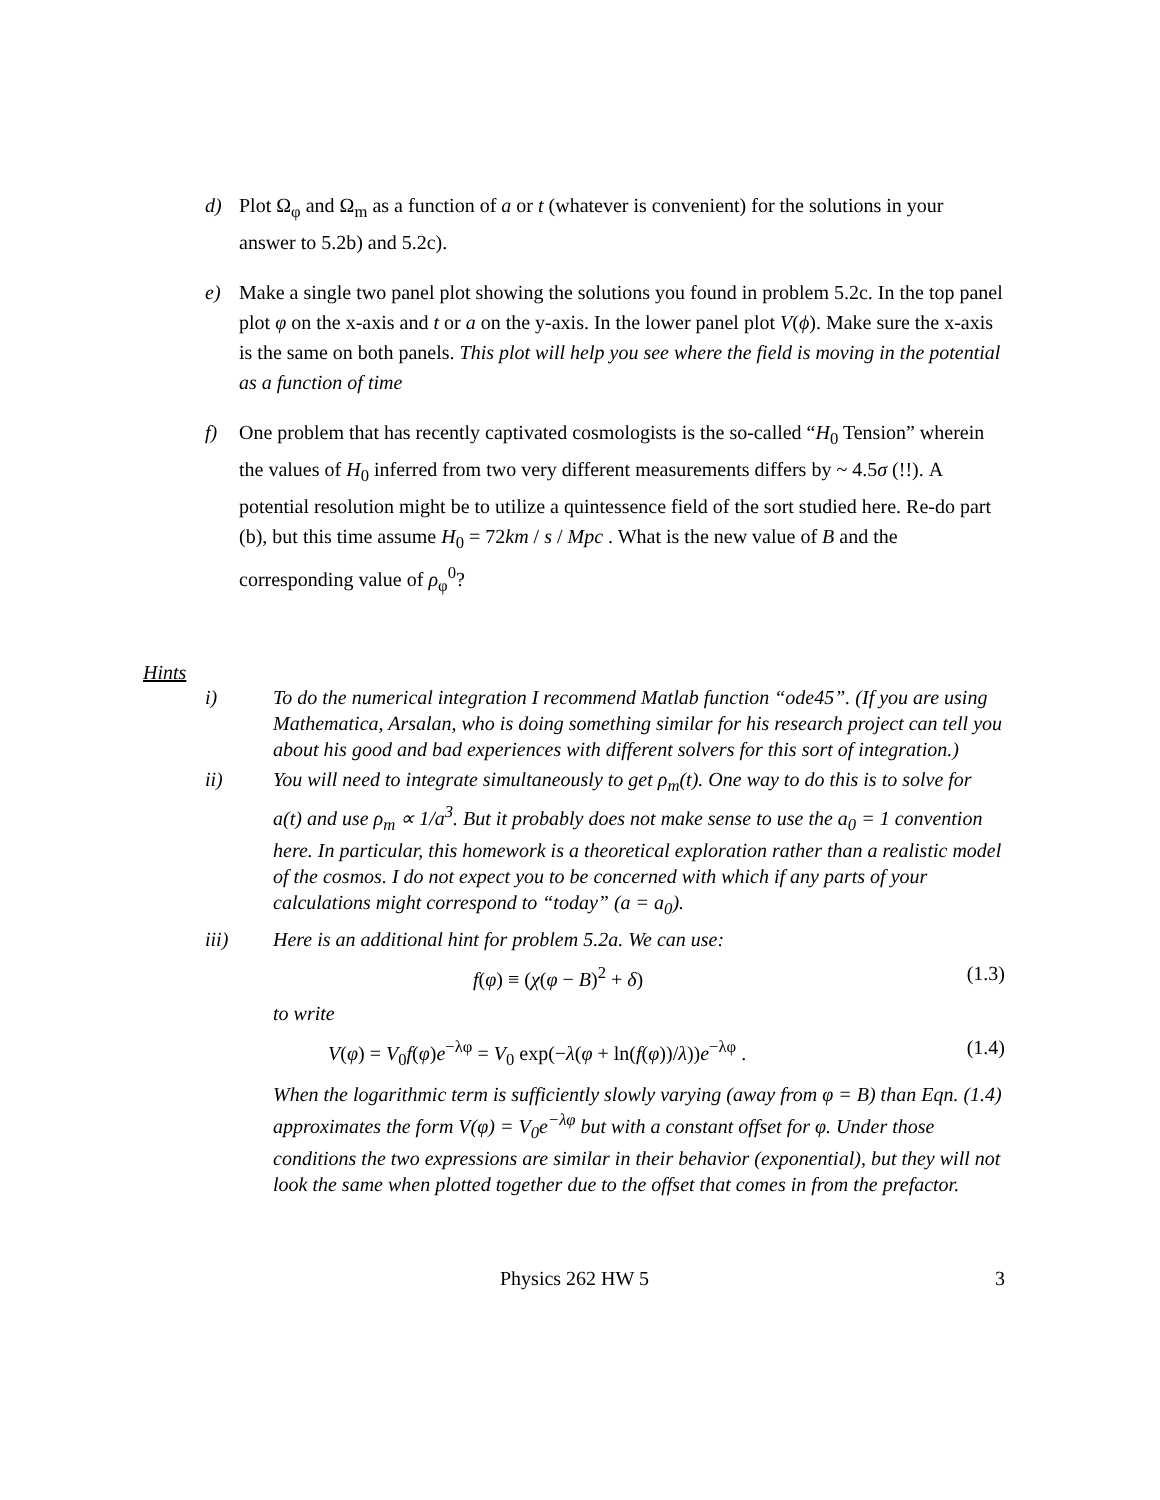d) Plot Ω<sub>φ</sub> and Ω<sub>m</sub> as a function of a or t (whatever is convenient) for the solutions in your answer to 5.2b) and 5.2c).
e) Make a single two panel plot showing the solutions you found in problem 5.2c. In the top panel plot φ on the x-axis and t or a on the y-axis. In the lower panel plot V(ϕ). Make sure the x-axis is the same on both panels. This plot will help you see where the field is moving in the potential as a function of time
f) One problem that has recently captivated cosmologists is the so-called “H<sub>0</sub> Tension” wherein the values of H<sub>0</sub> inferred from two very different measurements differs by ~ 4.5σ (!!). A potential resolution might be to utilize a quintessence field of the sort studied here. Re-do part (b), but this time assume H<sub>0</sub> = 72km / s / Mpc . What is the new value of B and the corresponding value of ρ<sub>φ</sub><sup>0</sup>?
Hints
i) To do the numerical integration I recommend Matlab function “ode45”. (If you are using Mathematica, Arsalan, who is doing something similar for his research project can tell you about his good and bad experiences with different solvers for this sort of integration.)
ii) You will need to integrate simultaneously to get ρ<sub>m</sub>(t). One way to do this is to solve for a(t) and use ρ<sub>m</sub> ∝ 1/a<sup>3</sup>. But it probably does not make sense to use the a<sub>0</sub> = 1 convention here. In particular, this homework is a theoretical exploration rather than a realistic model of the cosmos. I do not expect you to be concerned with which if any parts of your calculations might correspond to “today” (a = a<sub>0</sub>).
iii) Here is an additional hint for problem 5.2a. We can use:
f(φ) ≡ (χ(φ − B)<sup>2</sup> + δ) (1.3)
to write
V(φ) = V<sub>0</sub>f(φ)e<sup>−λφ</sup> = V<sub>0</sub> exp(−λ(φ + ln(f(φ))/λ))e<sup>−λφ</sup> . (1.4)
When the logarithmic term is sufficiently slowly varying (away from φ = B) than Eqn. (1.4) approximates the form V(φ) = V<sub>0</sub>e<sup>−λφ</sup> but with a constant offset for φ. Under those conditions the two expressions are similar in their behavior (exponential), but they will not look the same when plotted together due to the offset that comes in from the prefactor.
Physics 262 HW 5 3